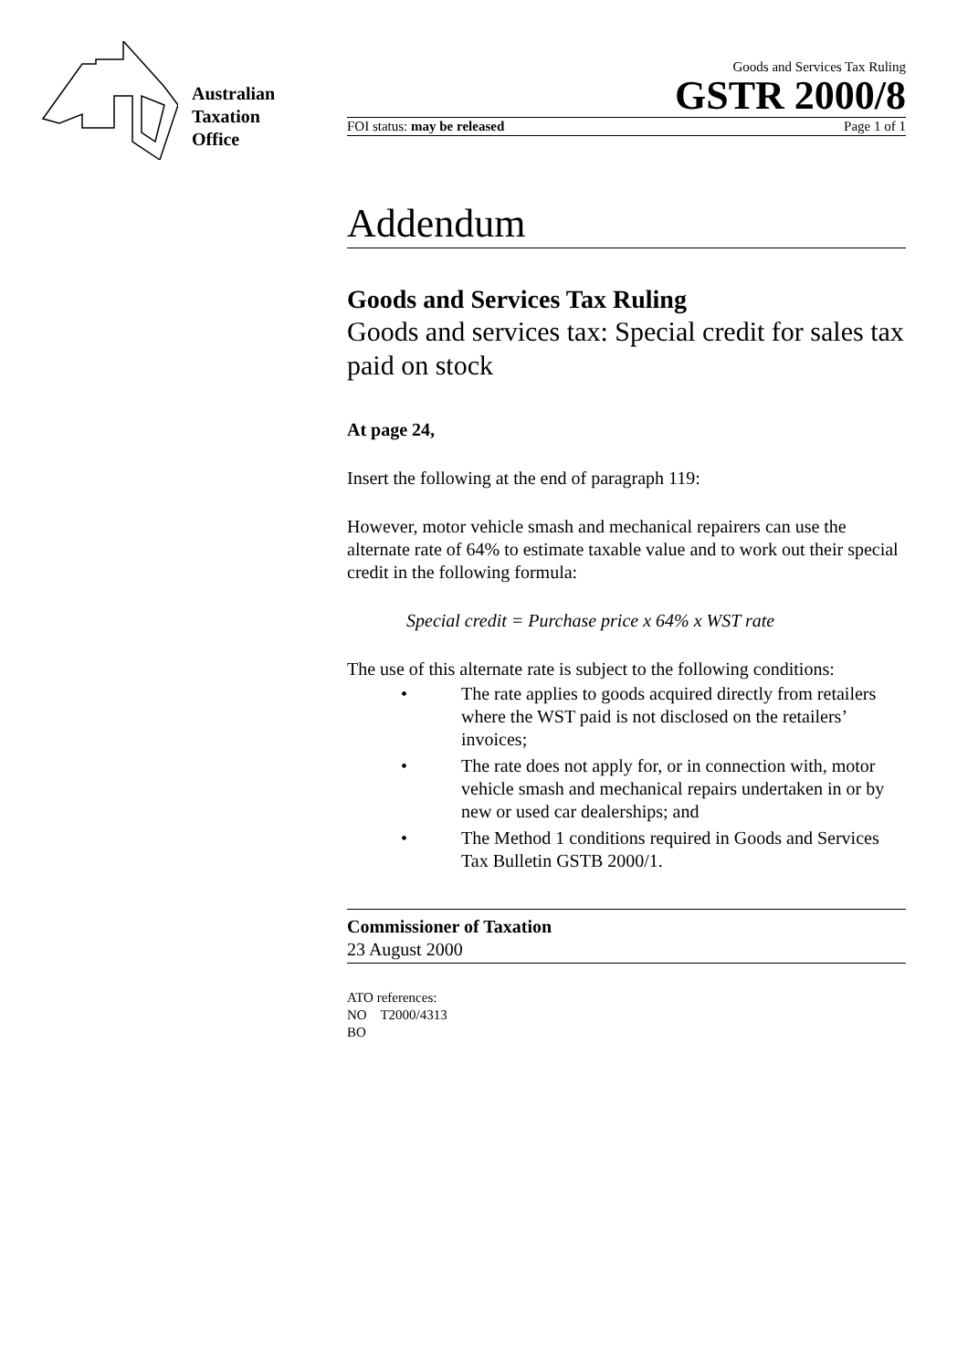Australian
Taxation
Office
Goods and Services Tax Ruling
GSTR 2000/8
FOI status: may be released Page 1 of 1
Addendum
Goods and Services Tax Ruling
Goods and services tax: Special credit for sales tax paid on stock
At page 24,
Insert the following at the end of paragraph 119:
However, motor vehicle smash and mechanical repairers can use the alternate rate of 64% to estimate taxable value and to work out their special credit in the following formula:
Special credit = Purchase price x 64% x WST rate
The use of this alternate rate is subject to the following conditions:
• The rate applies to goods acquired directly from retailers where the WST paid is not disclosed on the retailers’ invoices;
• The rate does not apply for, or in connection with, motor vehicle smash and mechanical repairs undertaken in or by new or used car dealerships; and
• The Method 1 conditions required in Goods and Services Tax Bulletin GSTB 2000/1.
Commissioner of Taxation
23 August 2000
ATO references:
NO T2000/4313
BO